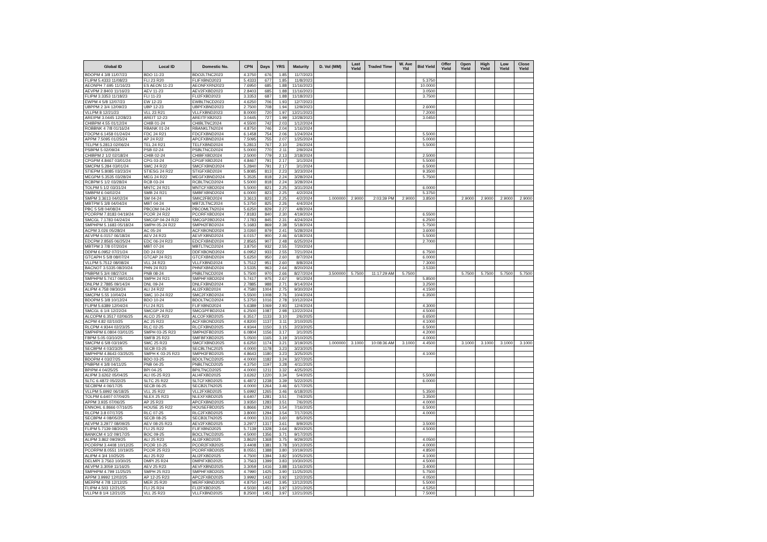| Global ID | Local ID | Domestic No. | CPN | Days | YRS | Maturity | D. Vol (MM) | Last Yield | Traded Time | W. Ave Yld | Bid Yield | Offer Yield | Open Yield | High Yield | Low Yield | Close Yield |
| --- | --- | --- | --- | --- | --- | --- | --- | --- | --- | --- | --- | --- | --- | --- | --- | --- |
| BDOPM 4 3/8 11/07/23 | BDO 11-23 | BDO2LTNC2023 | 4.3750 | 676 | 1.85 | 11/7/2023 | | | | | | | | | | |
| FLIPM 5.4333 11/08/23 | FLI 23 R20 | FLIFXBND2023 | 5.4333 | 677 | 1.85 | 11/8/2023 | | | | | 5.3750 | | | | | |
| AEONPH 7.695 11/16/23 | ES AEON 11-23 | AEONFXRN2023 | 7.6950 | 685 | 1.88 | 11/16/2023 | | | | | 10.0000 | | | | | |
| AEVPM 2.8403 11/16/23 | AEV 11-23 | AEV2FXBD2023 | 2.8403 | 685 | 1.88 | 11/16/2023 | | | | | 3.0500 | | | | | |
| FLIPM 3.3353 11/18/23 | FLI 11-23 | FLI2FXBD2023 | 3.3353 | 687 | 1.88 | 11/18/2023 | | | | | 3.7500 | | | | | |
| EWPM 4 5/8 12/07/23 | EW 12-23 | EWBLTNCD2023 | 4.6250 | 706 | 1.93 | 12/7/2023 | | | | | | | | | | |
| UBPPM 2 3/4 12/09/23 | UBP 12-23 | UBPFXBND2023 | 2.7500 | 708 | 1.94 | 12/9/2023 | | | | | 2.6000 | | | | | |
| VLLPM 8 12/21/23 | VLL 23 R21 | VLLFXBND2023 | 8.0000 | 720 | 1.97 | 12/21/2023 | | | | | 7.2000 | | | | | |
| AREIPM 3.0445 12/28/23 | AREIT 12-23 | AREITFXB2023 | 3.0445 | 727 | 1.99 | 12/28/2023 | | | | | 3.0450 | | | | | |
| CHIBPM 4.55 01/12/24 | CHIB 01-24 | CHIBLTNC2024 | 4.5500 | 742 | 2.03 | 1/12/2024 | | | | | | | | | | |
| ROBBNK 4 7/8 01/16/24 | RBANK 01-24 | RBANKLTN2024 | 4.8750 | 746 | 2.04 | 1/16/2024 | | | | | | | | | | |
| FDCPM 6.1458 01/24/24 | FDC 24 R21 | FDCFXBND2024 | 6.1458 | 754 | 2.06 | 1/24/2024 | | | | | 5.5000 | | | | | |
| APPM 7.5095 01/25/24 | AP 24 R22 | APCFXBND2024 | 7.5095 | 755 | 2.07 | 1/25/2024 | | | | | 5.0000 | | | | | |
| TELPM 5.2813 02/06/24 | TEL 24 R21 | TELFXBND2024 | 5.2813 | 767 | 2.10 | 2/6/2024 | | | | | 5.5000 | | | | | |
| PSBPM 5 02/09/24 | PSB 02-24 | PSBLTNCD2024 | 5.0000 | 770 | 2.11 | 2/9/2024 | | | | | | | | | | |
| CHIBPM 2 1/2 02/18/24 | CHIB 02-24 | CHIBFXBD2024 | 2.5000 | 779 | 2.13 | 2/18/2024 | | | | | 2.5000 | | | | | |
| CPGPM 4.8467 03/01/24 | CPG 03-24 | CPGIFXBD2024 | 4.8467 | 791 | 2.17 | 3/1/2024 | | | | | 5.5000 | | | | | |
| SMCPM 5.284 03/01/24 | SMC 24 R22 | SMCFXBND2024 | 5.2840 | 791 | 2.17 | 3/1/2024 | | | | | 6.5000 | | | | | |
| STIEPM 5.8085 03/23/24 | STIESG 24 R22 | STIGFXBD2024 | 5.8085 | 813 | 2.23 | 3/23/2024 | | | | | 9.3500 | | | | | |
| MEGPM 5.3535 03/28/24 | MEG 24 R22 | MEGFXBND2024 | 5.3535 | 818 | 2.24 | 3/28/2024 | | | | | 5.7500 | | | | | |
| RCBPM 5 1/2 03/28/24 | RCB 03-24 | RCBLTNCD2024 | 5.5000 | 818 | 2.24 | 3/28/2024 | | | | | | | | | | |
| TOLPM 5 1/2 03/31/24 | MNTC 24 R21 | MNTCFXBD2024 | 5.5000 | 821 | 2.25 | 3/31/2024 | | | | | 6.0000 | | | | | |
| SMBPM 6 04/02/24 | SMB 24 R21 | SMBFXBND2024 | 6.0000 | 823 | 2.25 | 4/2/2024 | | | | | 5.3750 | | | | | |
| SMPM 3.3613 04/02/24 | SM 04-24 | SMIC2FBD2024 | 3.3613 | 823 | 2.25 | 4/2/2024 | 1.000000 | 2.9000 | 2:03:39 PM | 2.9000 | 3.8500 | | 2.9000 | 2.9000 | 2.9000 | 2.9000 |
| MBTPM 5 3/8 04/04/24 | MBT 04-24 | MBT2LTNC2024 | 5.3750 | 825 | 2.26 | 4/4/2024 | | | | | | | | | | |
| PBC 5 5/8 04/08/24 | PBCOM 04-24 | PBCOMLTN2024 | 5.6250 | 829 | 2.27 | 4/8/2024 | | | | | | | | | | |
| PCORPM 7.8183 04/19/24 | PCOR 24 R22 | PCORFXBD2024 | 7.8183 | 840 | 2.30 | 4/19/2024 | | | | | 6.5500 | | | | | |
| SMCGL 7.1783 04/24/24 | SMCGP 04-24 R22 | SMCGP2BD2024 | 7.1783 | 845 | 2.31 | 4/24/2024 | | | | | 6.2500 | | | | | |
| SMPHPM 5.1683 05/18/24 | SMPH 05-24 R22 | SMPH2FBD2024 | 5.1683 | 869 | 2.38 | 5/18/2024 | | | | | 5.7500 | | | | | |
| ACPM 3.026 05/28/24 | AC 05-24 | ACFXBOND2024 | 3.0260 | 879 | 2.41 | 5/28/2024 | | | | | 3.6000 | | | | | |
| AEVPM 6.0157 06/18/24 | AEV 24 R23 | AEVFXBND2024 | 6.0157 | 900 | 2.46 | 6/18/2024 | | | | | 5.5000 | | | | | |
| EDCPM 2.8565 06/25/24 | EDC 06-24 R23 | EDCFXBND2024 | 2.8565 | 907 | 2.48 | 6/25/2024 | | | | | 2.7000 | | | | | |
| MBTPM 3 7/8 07/20/24 | MBT 07-24 | MBTLTNCD2024 | 3.8750 | 932 | 2.55 | 7/20/2024 | | | | | | | | | | |
| DDPM 6.0952 07/21/24 | DD 24 R22 | DDFXBOND2024 | 6.0952 | 933 | 2.55 | 7/21/2024 | | | | | 6.7500 | | | | | |
| GTCAPH 5 5/8 08/07/24 | GTCAP 24 R21 | GTCFXBND2024 | 5.6250 | 950 | 2.60 | 8/7/2024 | | | | | 6.0000 | | | | | |
| VLLPM 5.7512 08/08/24 | VLL 24 R23 | VLLFXBND2024 | 5.7512 | 951 | 2.60 | 8/8/2024 | | | | | 7.3000 | | | | | |
| BACNOT 3.5335 08/20/24 | PHN 24 R23 | PHNFXBND2024 | 3.5335 | 963 | 2.64 | 8/20/2024 | | | | | 3.5330 | | | | | |
| PNBPM 5 3/4 08/27/24 | PNB 08-24 | PNBLTNCD2024 | 5.7500 | 970 | 2.66 | 8/27/2024 | 3.500000 | 5.7500 | 11:17:29 AM | 5.7500 | | | 5.7500 | 5.7500 | 5.7500 | 5.7500 |
| SMPHPM 5.7417 09/01/24 | SMPH 24 R21 | SMPHFXBD2024 | 5.7417 | 975 | 2.67 | 9/1/2024 | | | | | 5.8500 | | | | | |
| DNLPM 2.7885 09/14/24 | DNL 09-24 | DNLFXBND2024 | 2.7885 | 988 | 2.71 | 9/14/2024 | | | | | 3.2500 | | | | | |
| ALIPM 4.758 09/30/24 | ALI 24 R22 | ALI2FXBD2024 | 4.7580 | 1004 | 2.75 | 9/30/2024 | | | | | 4.1500 | | | | | |
| SMCPM 5.55 10/04/24 | SMC 10-24 R22 | SMC2FXBD2024 | 5.5500 | 1008 | 2.76 | 10/4/2024 | | | | | 6.3500 | | | | | |
| BDOPM 5 3/8 10/12/24 | BDO 10-24 | BDOLTNCD2024 | 5.3750 | 1016 | 2.78 | 10/12/2024 | | | | | | | | | | |
| FLIPM 5.6389 12/04/24 | FLI 24 R21 | FLIFXBND2024 | 5.6389 | 1069 | 2.93 | 12/4/2024 | | | | | 4.3000 | | | | | |
| SMCGL 6 1/4 12/22/24 | SMCGP 24 R22 | SMCGPFBD2024 | 6.2500 | 1087 | 2.98 | 12/22/2024 | | | | | 4.5000 | | | | | |
| ALCOPM 6.3517 02/06/25 | ALCO 25 R23 | ALCOFXBD2025 | 6.3517 | 1133 | 3.10 | 2/6/2025 | | | | | 6.6500 | | | | | |
| ACPM 4.82 02/10/25 | AC 25 R23 | ACFXBOND2025 | 4.8200 | 1137 | 3.11 | 2/10/2025 | | | | | 4.1000 | | | | | |
| RLCPM 4.9344 02/23/25 | RLC 02-25 | RLCFXBND2025 | 4.9344 | 1150 | 3.15 | 2/23/2025 | | | | | 6.5000 | | | | | |
| SMPHPM 6.0804 03/01/25 | SMPH 03-25 R23 | SMPH2FBD2025 | 6.0804 | 1156 | 3.17 | 3/1/2025 | | | | | 4.2000 | | | | | |
| FBPM 5.05 03/10/25 | SMFB 25 R23 | SMFBFXBD2025 | 5.0500 | 1165 | 3.19 | 3/10/2025 | | | | | 4.0000 | | | | | |
| SMCPM 6 5/8 03/19/25 | SMC 25 R23 | SMCFXBND2025 | 6.6250 | 1174 | 3.21 | 3/19/2025 | 1.000000 | 3.1000 | 10:08:36 AM | 3.1000 | 4.4500 | | 3.1000 | 3.1000 | 3.1000 | 3.1000 |
| SECBPM 4 03/23/25 | SECB 03-25 | SECBLTNC2025 | 4.0000 | 1178 | 3.23 | 3/23/2025 | | | | | | | | | | |
| SMPHPM 4.8643 03/25/25 | SMPH K 03-25 R23 | SMPH3FBD2025 | 4.8643 | 1180 | 3.23 | 3/25/2025 | | | | | 4.1000 | | | | | |
| BDOPM 4 03/27/25 | BDO 03-25 | BDOLTNCD2025 | 4.0000 | 1182 | 3.24 | 3/27/2025 | | | | | | | | | | |
| PNBPM 4 3/8 04/11/25 | PNB 04-25 | PNBLTNCD2025 | 4.3750 | 1197 | 3.28 | 4/11/2025 | | | | | | | | | | |
| BPIPM 4 04/25/25 | BPI 04-25 | BPILTNCD2025 | 4.0000 | 1211 | 3.32 | 4/25/2025 | | | | | | | | | | |
| ALIPM 3.6262 05/04/25 | ALI 05-25 R23 | ALI4FXBD2025 | 3.6262 | 1220 | 3.34 | 5/4/2025 | | | | | 5.5000 | | | | | |
| SLTC 6.4872 05/22/25 | SLTC 25 R22 | SLTCFXBD2025 | 6.4872 | 1238 | 3.39 | 5/22/2025 | | | | | 6.0000 | | | | | |
| SECBPM 4 06/17/25 | SECB 06-25 | SECB2LTN2025 | 4.0000 | 1264 | 3.46 | 6/17/2025 | | | | | | | | | | |
| VLLPM 5.6992 06/18/25 | VLL 25 R22 | VLL2FXBD2025 | 5.6992 | 1265 | 3.46 | 6/18/2025 | | | | | 5.3500 | | | | | |
| TOLPM 6.6407 07/04/25 | NLEX 25 R23 | NLEXFXBD2025 | 6.6407 | 1281 | 3.51 | 7/4/2025 | | | | | 3.3500 | | | | | |
| APPM 3.935 07/06/25 | AP 25 R23 | APCFXBND2025 | 3.9350 | 1283 | 3.51 | 7/6/2025 | | | | | 4.0000 | | | | | |
| ENNOHL 6.8666 07/16/25 | HOUSE 25 R22 | HOUSEFBD2025 | 6.8666 | 1293 | 3.54 | 7/16/2025 | | | | | 6.5000 | | | | | |
| RLCPM 3.8 07/17/25 | RLC 07-25 | RLC2FXBD2025 | 3.8000 | 1294 | 3.54 | 7/17/2025 | | | | | 4.0000 | | | | | |
| SECBPM 4 08/05/25 | SECB 08-25 | SECB3LTN2025 | 4.0000 | 1313 | 3.60 | 8/5/2025 | | | | | | | | | | |
| AEVPM 3.2977 08/09/25 | AEV 08-25 R23 | AEV2FXBD2025 | 3.2977 | 1317 | 3.61 | 8/9/2025 | | | | | 3.5000 | | | | | |
| FLIPM 5.7139 08/20/25 | FLI 25 R22 | FLIFXBND2025 | 5.7139 | 1328 | 3.64 | 8/20/2025 | | | | | 4.5000 | | | | | |
| BANKCM 4 1/2 09/17/25 | BOC 09-25 | BOCLTNCD2025 | 4.5000 | 1356 | 3.71 | 9/17/2025 | | | | | | | | | | |
| ALIPM 3.862 09/29/25 | ALI 25 R23 | ALI3FXBD2025 | 3.8620 | 1368 | 3.75 | 9/29/2025 | | | | | 4.0500 | | | | | |
| PCORPM 3.4408 10/12/25 | PCOR 10-25 | PCOR2FXB2025 | 3.4408 | 1381 | 3.78 | 10/12/2025 | | | | | 4.0000 | | | | | |
| PCORPM 8.0551 10/19/25 | PCOR 25 R23 | PCORFXBD2025 | 8.0551 | 1388 | 3.80 | 10/19/2025 | | | | | 4.8500 | | | | | |
| ALIPM 4 3/4 10/25/25 | ALI 25 R22 | ALI2FXBD2025 | 4.7500 | 1394 | 3.82 | 10/25/2025 | | | | | 4.1000 | | | | | |
| DELMPI 3.7563 10/30/25 | DMPI 25 R24 | DMPIFXBD2025 | 3.7563 | 1399 | 3.83 | 10/30/2025 | | | | | 4.5000 | | | | | |
| AEVPM 3.3059 11/16/25 | AEV 25 R23 | AEVFXBND2025 | 3.3059 | 1416 | 3.88 | 11/16/2025 | | | | | 3.4000 | | | | | |
| SMPHPM 4.799 11/25/25 | SMPH 25 R23 | SMPHFXBD2025 | 4.7990 | 1425 | 3.90 | 11/25/2025 | | | | | 5.7500 | | | | | |
| APPM 3.9992 12/02/25 | AP 12-25 R23 | APC2FXBD2025 | 3.9992 | 1432 | 3.92 | 12/2/2025 | | | | | 4.0500 | | | | | |
| MERPM 4 7/8 12/12/25 | MER 25 R20 | MERFXBND2025 | 4.8750 | 1442 | 3.95 | 12/12/2025 | | | | | 5.5000 | | | | | |
| FLIPM 4.503 12/21/25 | FLI 25 R24 | FLI2FXBD2025 | 4.5030 | 1451 | 3.97 | 12/21/2025 | | | | | 4.5250 | | | | | |
| VLLPM 8 1/4 12/21/25 | VLL 25 R23 | VLLFXBND2025 | 8.2500 | 1451 | 3.97 | 12/21/2025 | | | | | 7.5000 | | | | | |